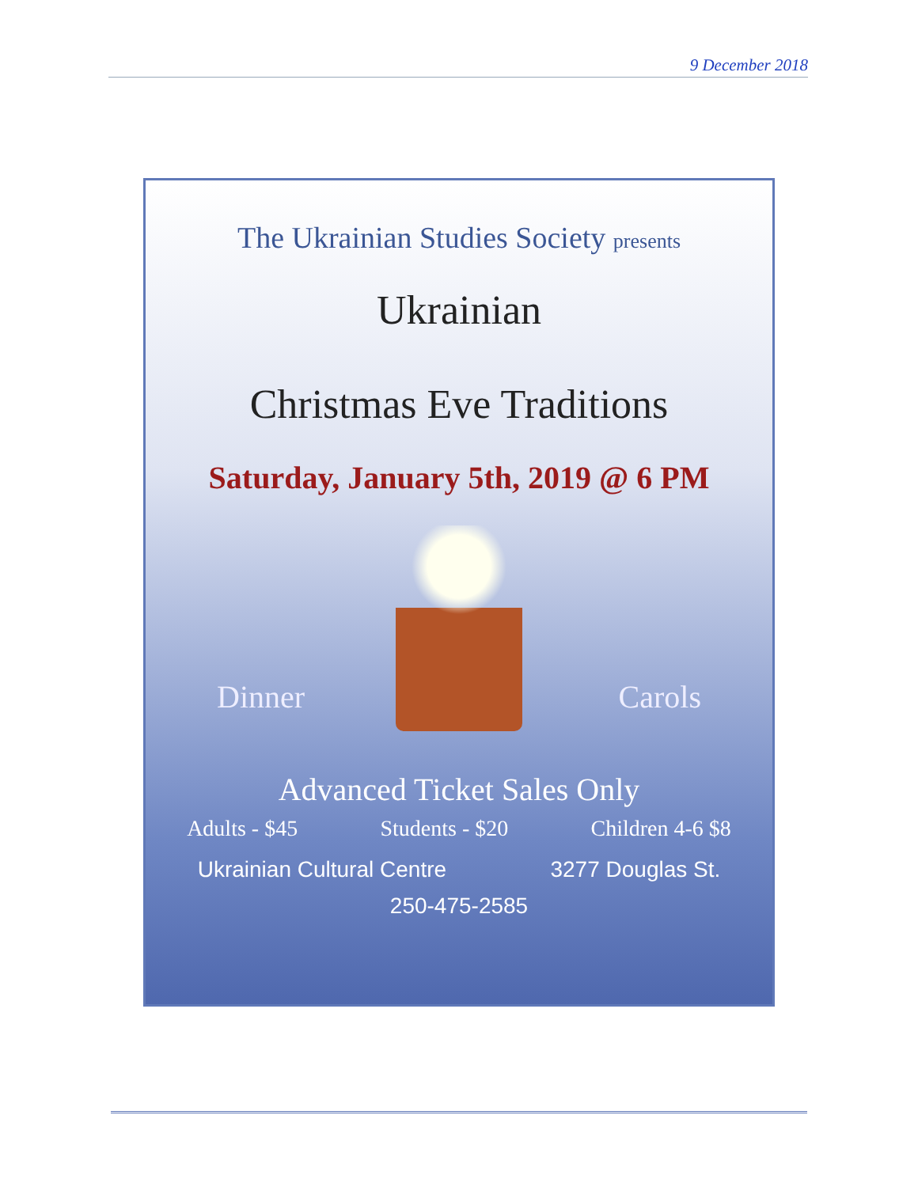9 December 2018
The Ukrainian Studies Society presents
Ukrainian
Christmas Eve Traditions
Saturday, January 5th, 2019 @ 6 PM
Dinner Carols
Advanced Ticket Sales Only
Adults - $45 Students - $20 Children 4-6 $8
Ukrainian Cultural Centre 3277 Douglas St.
250-475-2585